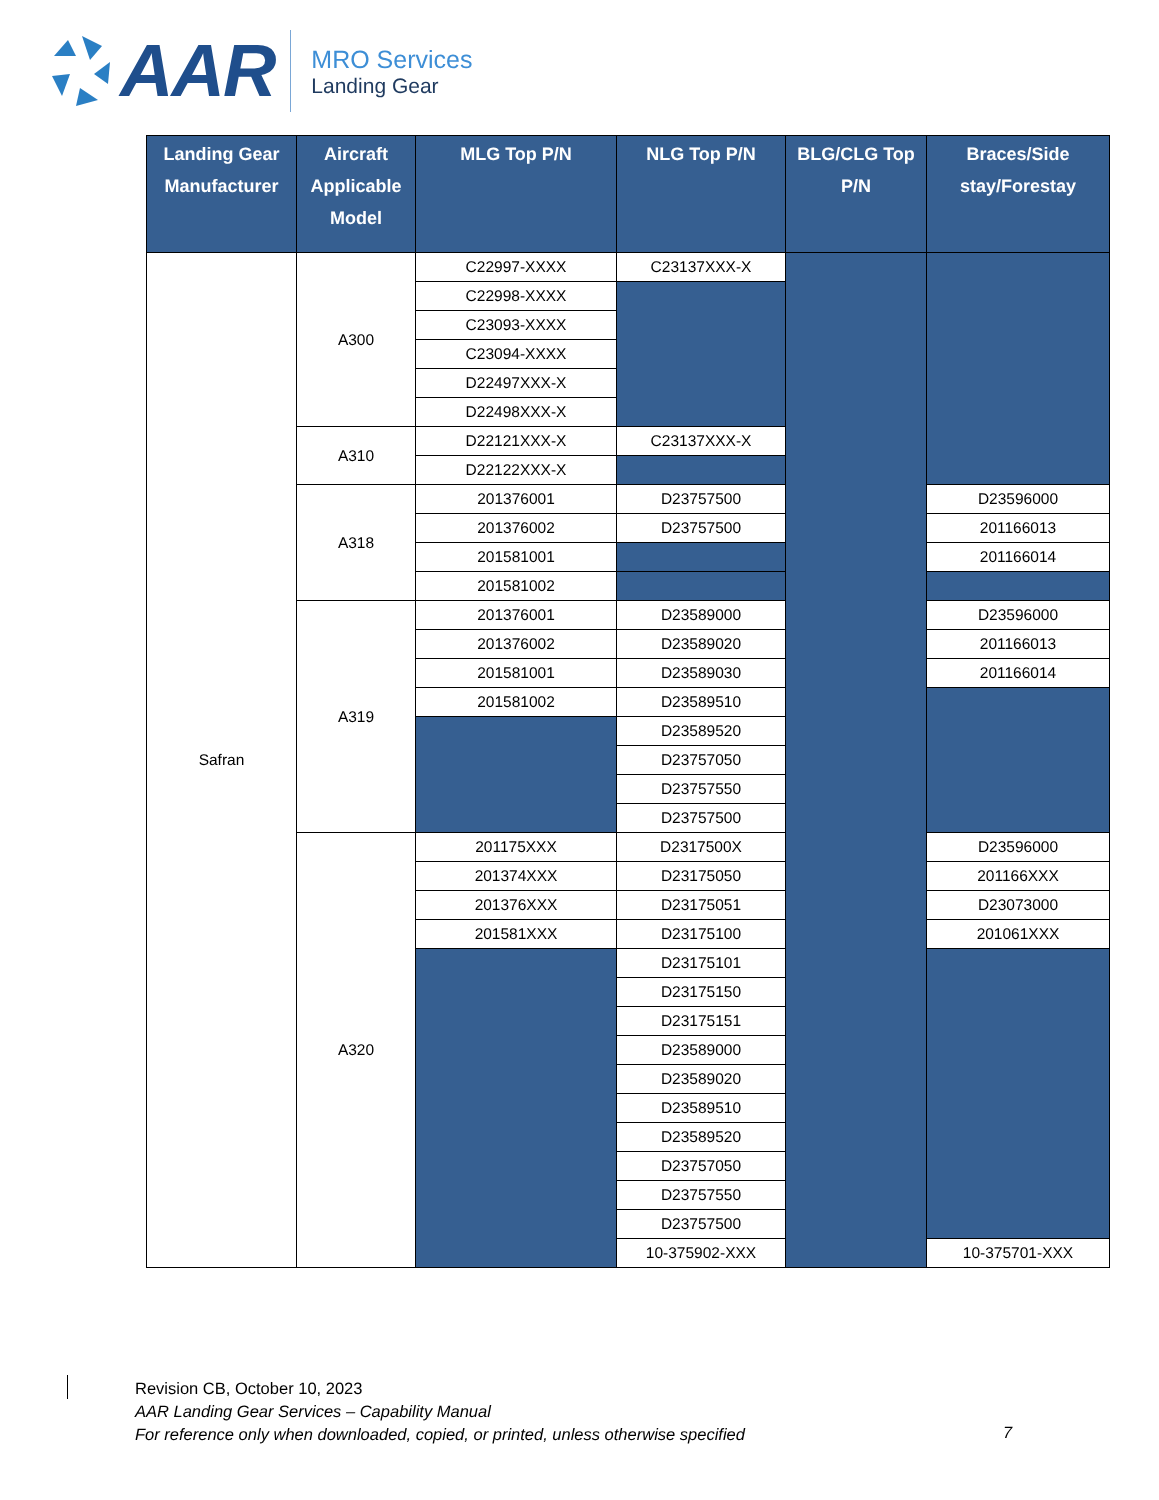AAR
MRO Services
Landing Gear
| Landing Gear Manufacturer | Aircraft Applicable Model | MLG Top P/N | NLG Top P/N | BLG/CLG Top P/N | Braces/Side stay/Forestay |
| --- | --- | --- | --- | --- | --- |
| Safran | A300 | C22997-XXXX | C23137XXX-X | | |
| | | C22998-XXXX | | | |
| | | C23093-XXXX | | | |
| | | C23094-XXXX | | | |
| | | D22497XXX-X | | | |
| | | D22498XXX-X | | | |
| | A310 | D22121XXX-X | C23137XXX-X | | |
| | | D22122XXX-X | | | |
| | A318 | 201376001 | D23757500 | | D23596000 |
| | | 201376002 | D23757500 | | 201166013 |
| | | 201581001 | | | 201166014 |
| | | 201581002 | | | |
| | A319 | 201376001 | D23589000 | | D23596000 |
| | | 201376002 | D23589020 | | 201166013 |
| | | 201581001 | D23589030 | | 201166014 |
| | | 201581002 | D23589510 | | |
| | | | D23589520 | | |
| | | | D23757050 | | |
| | | | D23757550 | | |
| | | | D23757500 | | |
| | A320 | 201175XXX | D2317500X | | D23596000 |
| | | 201374XXX | D23175050 | | 201166XXX |
| | | 201376XXX | D23175051 | | D23073000 |
| | | 201581XXX | D23175100 | | 201061XXX |
| | | | D23175101 | | |
| | | | D23175150 | | |
| | | | D23175151 | | |
| | | | D23589000 | | |
| | | | D23589020 | | |
| | | | D23589510 | | |
| | | | D23589520 | | |
| | | | D23757050 | | |
| | | | D23757550 | | |
| | | | D23757500 | | |
| | | | 10-375902-XXX | | 10-375701-XXX |
Revision CB, October 10, 2023
AAR Landing Gear Services – Capability Manual
For reference only when downloaded, copied, or printed, unless otherwise specified
7